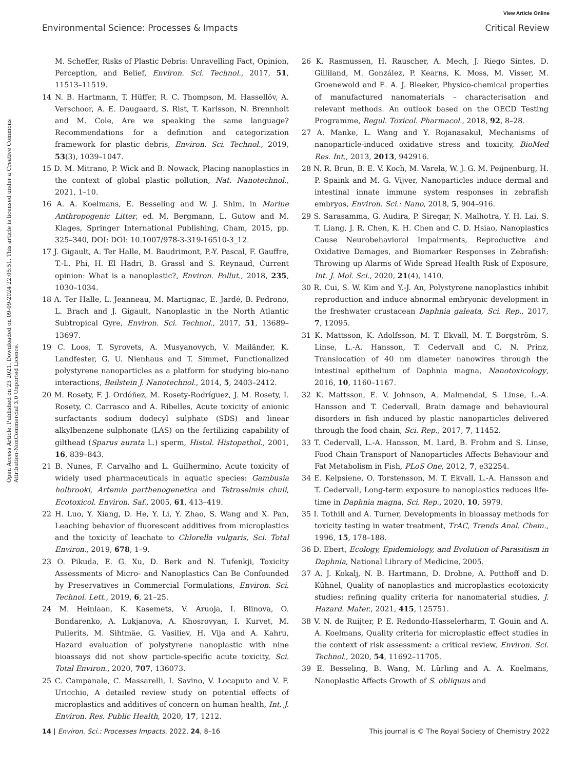View Article Online
Environmental Science: Processes & Impacts Critical Review
Open Access Article. Published on 23 2021. Downloaded on 09-09-2024 22:05:51. This article is licensed under a Creative Commons Attribution-NonCommercial 3.0 Unported Licence.
M. Scheffer, Risks of Plastic Debris: Unravelling Fact, Opinion, Perception, and Belief, Environ. Sci. Technol., 2017, 51, 11513–11519.
14 N. B. Hartmann, T. Hüffer, R. C. Thompson, M. Hassellöv, A. Verschoor, A. E. Daugaard, S. Rist, T. Karlsson, N. Brennholt and M. Cole, Are we speaking the same language? Recommendations for a definition and categorization framework for plastic debris, Environ. Sci. Technol., 2019, 53(3), 1039–1047.
15 D. M. Mitrano, P. Wick and B. Nowack, Placing nanoplastics in the context of global plastic pollution, Nat. Nanotechnol., 2021, 1–10.
16 A. A. Koelmans, E. Besseling and W. J. Shim, in Marine Anthropogenic Litter, ed. M. Bergmann, L. Gutow and M. Klages, Springer International Publishing, Cham, 2015, pp. 325–340, DOI: DOI: 10.1007/978-3-319-16510-3_12.
17 J. Gigault, A. Ter Halle, M. Baudrimont, P.-Y. Pascal, F. Gauffre, T.-L. Phi, H. El Hadri, B. Grassl and S. Reynaud, Current opinion: What is a nanoplastic?, Environ. Pollut., 2018, 235, 1030–1034.
18 A. Ter Halle, L. Jeanneau, M. Martignac, E. Jardé, B. Pedrono, L. Brach and J. Gigault, Nanoplastic in the North Atlantic Subtropical Gyre, Environ. Sci. Technol., 2017, 51, 13689–13697.
19 C. Loos, T. Syrovets, A. Musyanovych, V. Mailänder, K. Landfester, G. U. Nienhaus and T. Simmet, Functionalized polystyrene nanoparticles as a platform for studying bio-nano interactions, Beilstein J. Nanotechnol., 2014, 5, 2403–2412.
20 M. Rosety, F. J. Ordóñez, M. Rosety-Rodríguez, J. M. Rosety, I. Rosety, C. Carrasco and A. Ribelles, Acute toxicity of anionic surfactants sodium dodecyl sulphate (SDS) and linear alkylbenzene sulphonate (LAS) on the fertilizing capability of gilthead (Sparus aurata L.) sperm, Histol. Histopathol., 2001, 16, 839–843.
21 B. Nunes, F. Carvalho and L. Guilhermino, Acute toxicity of widely used pharmaceuticals in aquatic species: Gambusia holbrooki, Artemia parthenogenetica and Tetraselmis chuii, Ecotoxicol. Environ. Saf., 2005, 61, 413–419.
22 H. Luo, Y. Xiang, D. He, Y. Li, Y. Zhao, S. Wang and X. Pan, Leaching behavior of fluorescent additives from microplastics and the toxicity of leachate to Chlorella vulgaris, Sci. Total Environ., 2019, 678, 1–9.
23 O. Pikuda, E. G. Xu, D. Berk and N. Tufenkji, Toxicity Assessments of Micro- and Nanoplastics Can Be Confounded by Preservatives in Commercial Formulations, Environ. Sci. Technol. Lett., 2019, 6, 21–25.
24 M. Heinlaan, K. Kasemets, V. Aruoja, I. Blinova, O. Bondarenko, A. Lukjanova, A. Khosrovyan, I. Kurvet, M. Pullerits, M. Sihtmäe, G. Vasiliev, H. Vija and A. Kahru, Hazard evaluation of polystyrene nanoplastic with nine bioassays did not show particle-specific acute toxicity, Sci. Total Environ., 2020, 707, 136073.
25 C. Campanale, C. Massarelli, I. Savino, V. Locaputo and V. F. Uricchio, A detailed review study on potential effects of microplastics and additives of concern on human health, Int. J. Environ. Res. Public Health, 2020, 17, 1212.
26 K. Rasmussen, H. Rauscher, A. Mech, J. Riego Sintes, D. Gilliland, M. González, P. Kearns, K. Moss, M. Visser, M. Groenewold and E. A. J. Bleeker, Physico-chemical properties of manufactured nanomaterials – characterisation and relevant methods. An outlook based on the OECD Testing Programme, Regul. Toxicol. Pharmacol., 2018, 92, 8–28.
27 A. Manke, L. Wang and Y. Rojanasakul, Mechanisms of nanoparticle-induced oxidative stress and toxicity, BioMed Res. Int., 2013, 2013, 942916.
28 N. R. Brun, B. E. V. Koch, M. Varela, W. J. G. M. Peijnenburg, H. P. Spaink and M. G. Vijver, Nanoparticles induce dermal and intestinal innate immune system responses in zebrafish embryos, Environ. Sci.: Nano, 2018, 5, 904–916.
29 S. Sarasamma, G. Audira, P. Siregar, N. Malhotra, Y. H. Lai, S. T. Liang, J. R. Chen, K. H. Chen and C. D. Hsiao, Nanoplastics Cause Neurobehavioral Impairments, Reproductive and Oxidative Damages, and Biomarker Responses in Zebrafish: Throwing up Alarms of Wide Spread Health Risk of Exposure, Int. J. Mol. Sci., 2020, 21(4), 1410.
30 R. Cui, S. W. Kim and Y.-J. An, Polystyrene nanoplastics inhibit reproduction and induce abnormal embryonic development in the freshwater crustacean Daphnia galeata, Sci. Rep., 2017, 7, 12095.
31 K. Mattsson, K. Adolfsson, M. T. Ekvall, M. T. Borgström, S. Linse, L.-A. Hansson, T. Cedervall and C. N. Prinz, Translocation of 40 nm diameter nanowires through the intestinal epithelium of Daphnia magna, Nanotoxicology, 2016, 10, 1160–1167.
32 K. Mattsson, E. V. Johnson, A. Malmendal, S. Linse, L.-A. Hansson and T. Cedervall, Brain damage and behavioural disorders in fish induced by plastic nanoparticles delivered through the food chain, Sci. Rep., 2017, 7, 11452.
33 T. Cedervall, L.-A. Hansson, M. Lard, B. Frohm and S. Linse, Food Chain Transport of Nanoparticles Affects Behaviour and Fat Metabolism in Fish, PLoS One, 2012, 7, e32254.
34 E. Kelpsiene, O. Torstensson, M. T. Ekvall, L.-A. Hansson and T. Cedervall, Long-term exposure to nanoplastics reduces life-time in Daphnia magna, Sci. Rep., 2020, 10, 5979.
35 I. Tothill and A. Turner, Developments in bioassay methods for toxicity testing in water treatment, TrAC, Trends Anal. Chem., 1996, 15, 178–188.
36 D. Ebert, Ecology, Epidemiology, and Evolution of Parasitism in Daphnia, National Library of Medicine, 2005.
37 A. J. Kokalj, N. B. Hartmann, D. Drobne, A. Potthoff and D. Kühnel, Quality of nanoplastics and microplastics ecotoxicity studies: refining quality criteria for nanomaterial studies, J. Hazard. Mater., 2021, 415, 125751.
38 V. N. de Ruijter, P. E. Redondo-Hasselerharm, T. Gouin and A. A. Koelmans, Quality criteria for microplastic effect studies in the context of risk assessment: a critical review, Environ. Sci. Technol., 2020, 54, 11692–11705.
39 E. Besseling, B. Wang, M. Lürling and A. A. Koelmans, Nanoplastic Affects Growth of S. obliquus and
14 | Environ. Sci.: Processes Impacts, 2022, 24, 8–16 This journal is © The Royal Society of Chemistry 2022